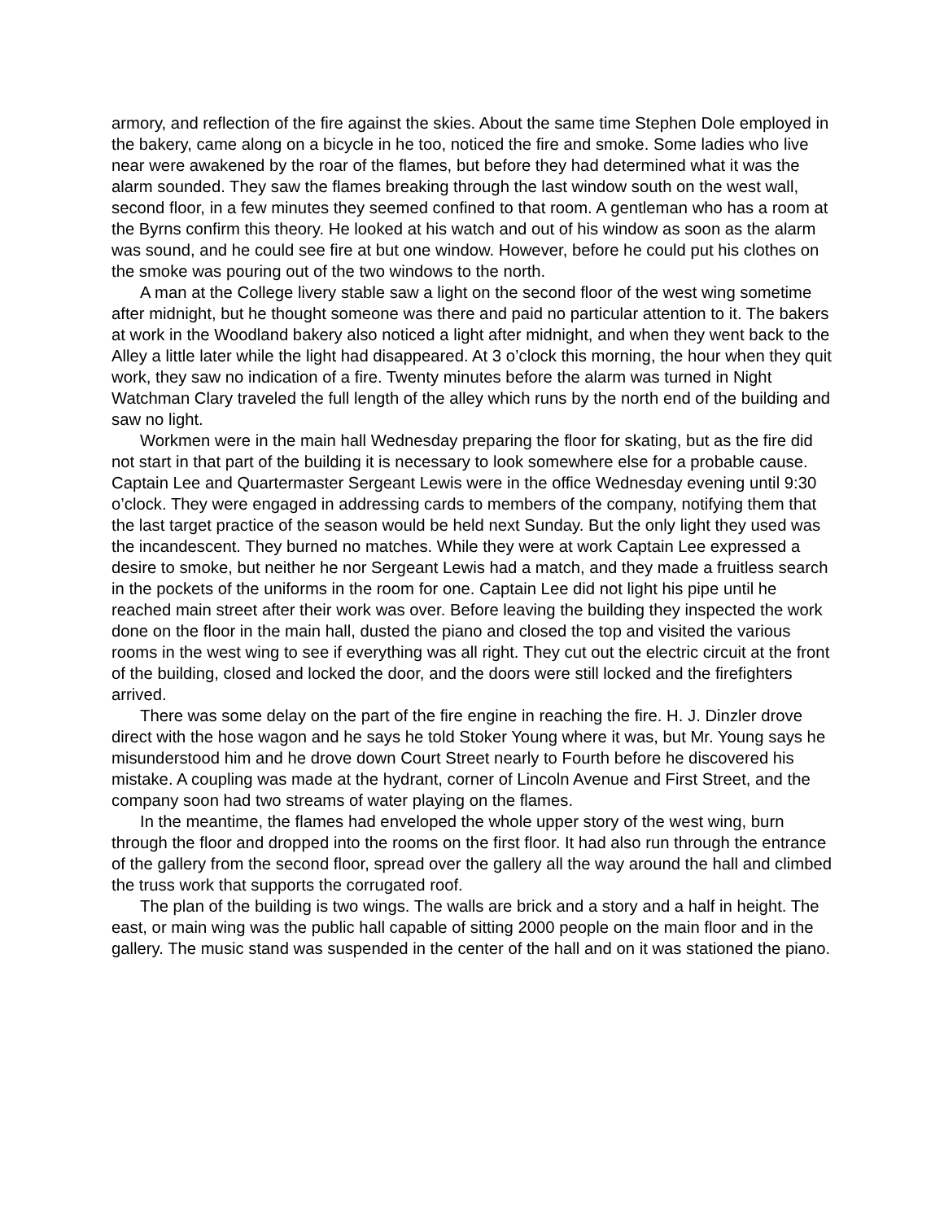armory, and reflection of the fire against the skies. About the same time Stephen Dole employed in the bakery, came along on a bicycle in he too, noticed the fire and smoke. Some ladies who live near were awakened by the roar of the flames, but before they had determined what it was the alarm sounded. They saw the flames breaking through the last window south on the west wall, second floor, in a few minutes they seemed confined to that room. A gentleman who has a room at the Byrns confirm this theory. He looked at his watch and out of his window as soon as the alarm was sound, and he could see fire at but one window. However, before he could put his clothes on the smoke was pouring out of the two windows to the north.
A man at the College livery stable saw a light on the second floor of the west wing sometime after midnight, but he thought someone was there and paid no particular attention to it. The bakers at work in the Woodland bakery also noticed a light after midnight, and when they went back to the Alley a little later while the light had disappeared. At 3 o’clock this morning, the hour when they quit work, they saw no indication of a fire. Twenty minutes before the alarm was turned in Night Watchman Clary traveled the full length of the alley which runs by the north end of the building and saw no light.
Workmen were in the main hall Wednesday preparing the floor for skating, but as the fire did not start in that part of the building it is necessary to look somewhere else for a probable cause. Captain Lee and Quartermaster Sergeant Lewis were in the office Wednesday evening until 9:30 o’clock. They were engaged in addressing cards to members of the company, notifying them that the last target practice of the season would be held next Sunday. But the only light they used was the incandescent. They burned no matches. While they were at work Captain Lee expressed a desire to smoke, but neither he nor Sergeant Lewis had a match, and they made a fruitless search in the pockets of the uniforms in the room for one. Captain Lee did not light his pipe until he reached main street after their work was over. Before leaving the building they inspected the work done on the floor in the main hall, dusted the piano and closed the top and visited the various rooms in the west wing to see if everything was all right. They cut out the electric circuit at the front of the building, closed and locked the door, and the doors were still locked and the firefighters arrived.
There was some delay on the part of the fire engine in reaching the fire. H. J. Dinzler drove direct with the hose wagon and he says he told Stoker Young where it was, but Mr. Young says he misunderstood him and he drove down Court Street nearly to Fourth before he discovered his mistake. A coupling was made at the hydrant, corner of Lincoln Avenue and First Street, and the company soon had two streams of water playing on the flames.
In the meantime, the flames had enveloped the whole upper story of the west wing, burn through the floor and dropped into the rooms on the first floor. It had also run through the entrance of the gallery from the second floor, spread over the gallery all the way around the hall and climbed the truss work that supports the corrugated roof.
The plan of the building is two wings. The walls are brick and a story and a half in height. The east, or main wing was the public hall capable of sitting 2000 people on the main floor and in the gallery. The music stand was suspended in the center of the hall and on it was stationed the piano.